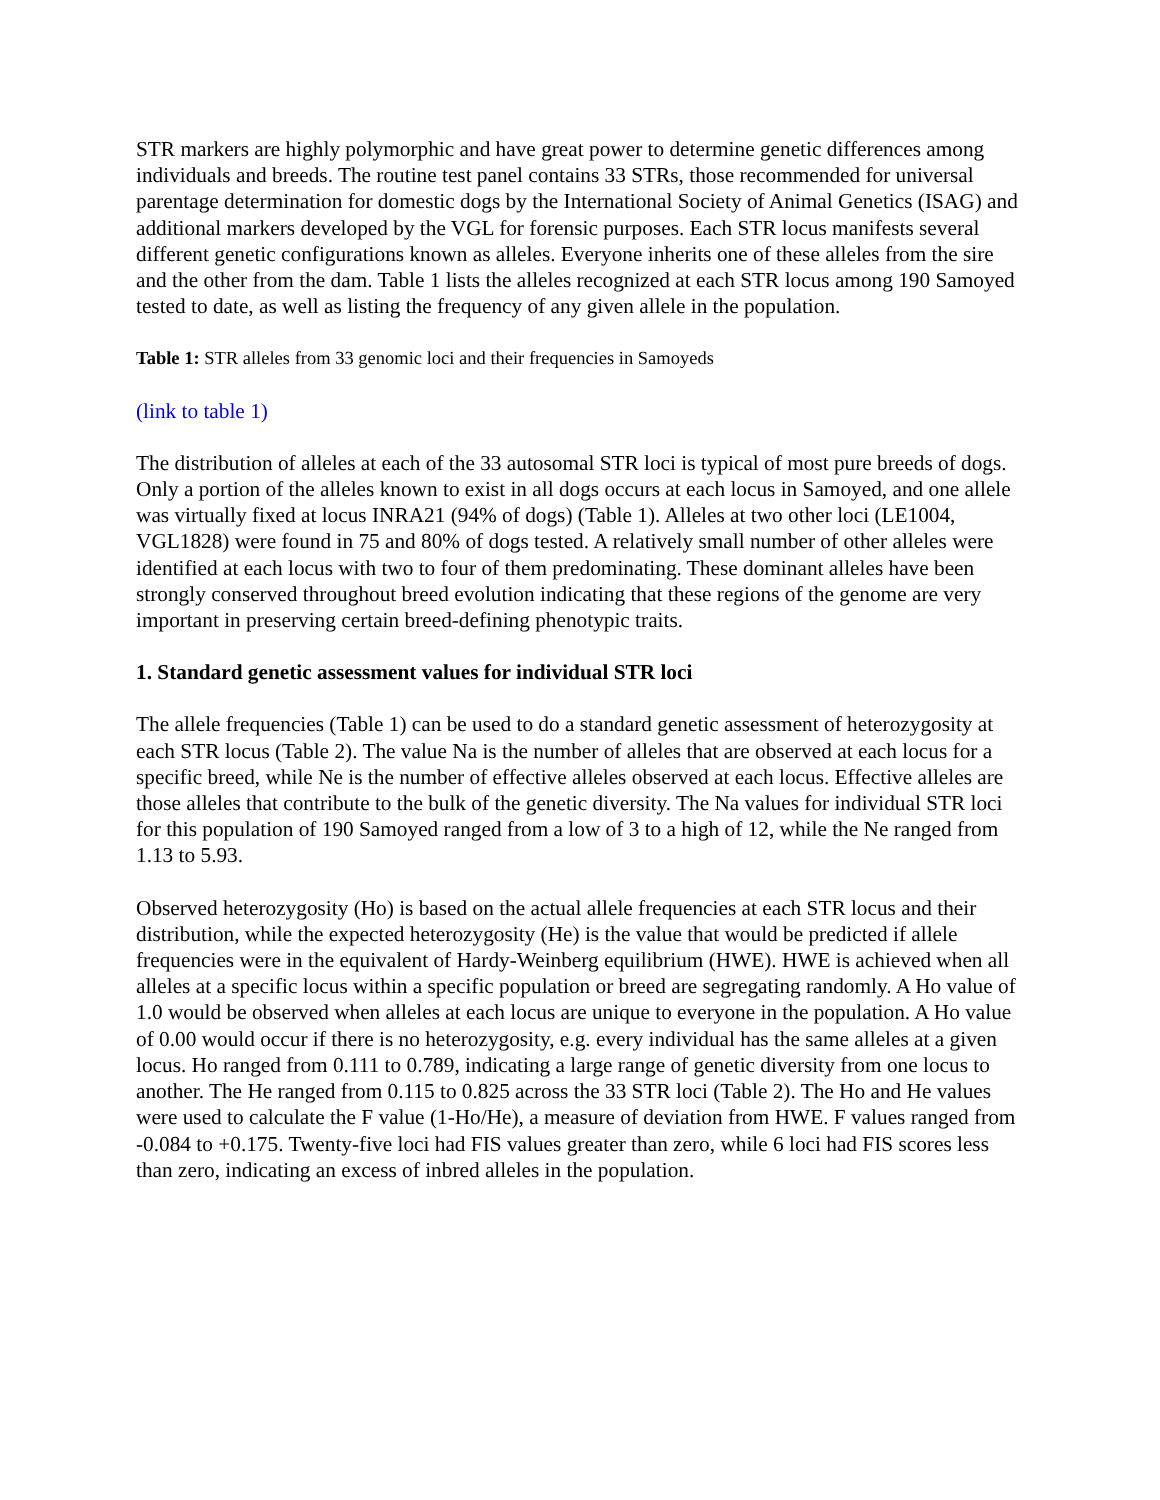STR markers are highly polymorphic and have great power to determine genetic differences among individuals and breeds. The routine test panel contains 33 STRs, those recommended for universal parentage determination for domestic dogs by the International Society of Animal Genetics (ISAG) and additional markers developed by the VGL for forensic purposes. Each STR locus manifests several different genetic configurations known as alleles. Everyone inherits one of these alleles from the sire and the other from the dam. Table 1 lists the alleles recognized at each STR locus among 190 Samoyed tested to date, as well as listing the frequency of any given allele in the population.
Table 1: STR alleles from 33 genomic loci and their frequencies in Samoyeds
(link to table 1)
The distribution of alleles at each of the 33 autosomal STR loci is typical of most pure breeds of dogs. Only a portion of the alleles known to exist in all dogs occurs at each locus in Samoyed, and one allele was virtually fixed at locus INRA21 (94% of dogs) (Table 1). Alleles at two other loci (LE1004, VGL1828) were found in 75 and 80% of dogs tested. A relatively small number of other alleles were identified at each locus with two to four of them predominating. These dominant alleles have been strongly conserved throughout breed evolution indicating that these regions of the genome are very important in preserving certain breed-defining phenotypic traits.
1. Standard genetic assessment values for individual STR loci
The allele frequencies (Table 1) can be used to do a standard genetic assessment of heterozygosity at each STR locus (Table 2). The value Na is the number of alleles that are observed at each locus for a specific breed, while Ne is the number of effective alleles observed at each locus. Effective alleles are those alleles that contribute to the bulk of the genetic diversity. The Na values for individual STR loci for this population of 190 Samoyed ranged from a low of 3 to a high of 12, while the Ne ranged from 1.13 to 5.93.
Observed heterozygosity (Ho) is based on the actual allele frequencies at each STR locus and their distribution, while the expected heterozygosity (He) is the value that would be predicted if allele frequencies were in the equivalent of Hardy-Weinberg equilibrium (HWE). HWE is achieved when all alleles at a specific locus within a specific population or breed are segregating randomly. A Ho value of 1.0 would be observed when alleles at each locus are unique to everyone in the population. A Ho value of 0.00 would occur if there is no heterozygosity, e.g. every individual has the same alleles at a given locus. Ho ranged from 0.111 to 0.789, indicating a large range of genetic diversity from one locus to another. The He ranged from 0.115 to 0.825 across the 33 STR loci (Table 2). The Ho and He values were used to calculate the F value (1-Ho/He), a measure of deviation from HWE. F values ranged from -0.084 to +0.175. Twenty-five loci had FIS values greater than zero, while 6 loci had FIS scores less than zero, indicating an excess of inbred alleles in the population.